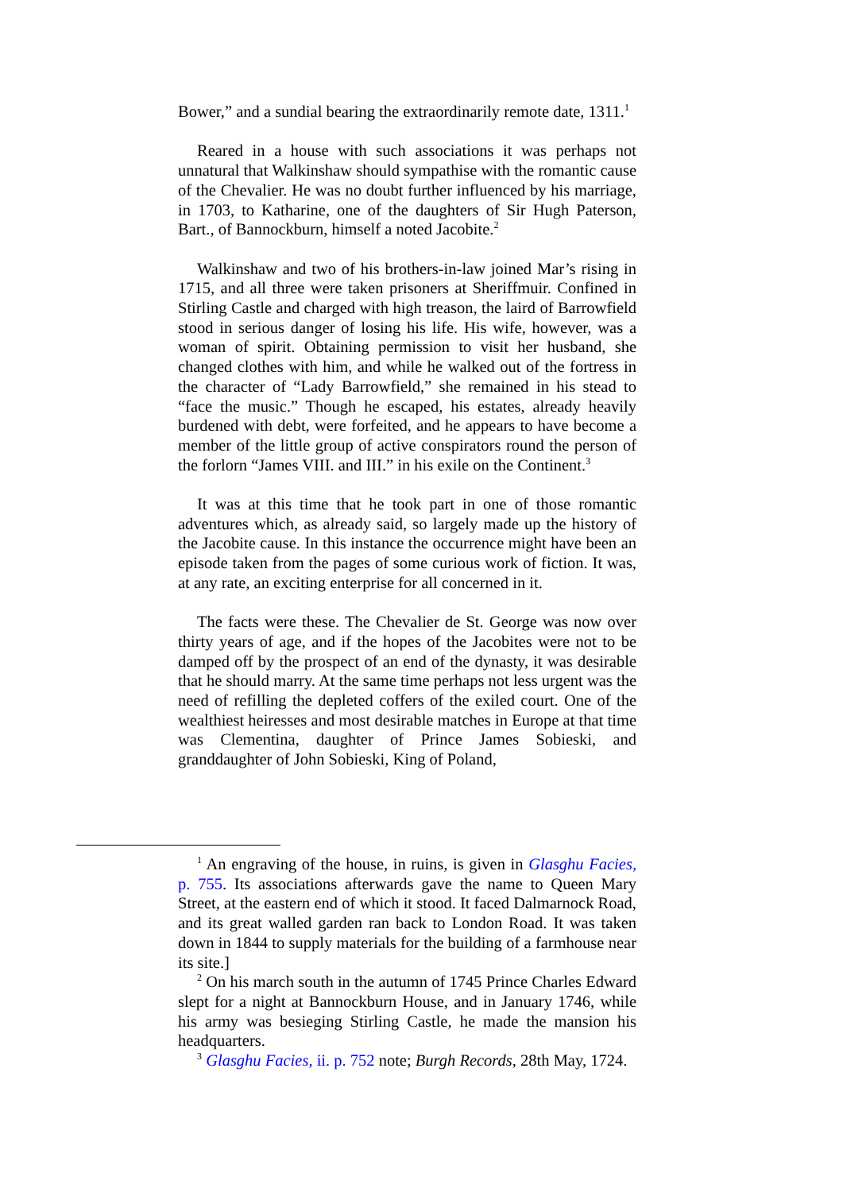Bower,” and a sundial bearing the extraordinarily remote date, 1311.<sup>1</sup>
Reared in a house with such associations it was perhaps not unnatural that Walkinshaw should sympathise with the romantic cause of the Chevalier. He was no doubt further influenced by his marriage, in 1703, to Katharine, one of the daughters of Sir Hugh Paterson, Bart., of Bannockburn, himself a noted Jacobite.<sup>2</sup>
Walkinshaw and two of his brothers-in-law joined Mar’s rising in 1715, and all three were taken prisoners at Sheriffmuir. Confined in Stirling Castle and charged with high treason, the laird of Barrowfield stood in serious danger of losing his life. His wife, however, was a woman of spirit. Obtaining permission to visit her husband, she changed clothes with him, and while he walked out of the fortress in the character of “Lady Barrowfield,” she remained in his stead to “face the music.” Though he escaped, his estates, already heavily burdened with debt, were forfeited, and he appears to have become a member of the little group of active conspirators round the person of the forlorn “James VIII. and III.” in his exile on the Continent.<sup>3</sup>
It was at this time that he took part in one of those romantic adventures which, as already said, so largely made up the history of the Jacobite cause. In this instance the occurrence might have been an episode taken from the pages of some curious work of fiction. It was, at any rate, an exciting enterprise for all concerned in it.
The facts were these. The Chevalier de St. George was now over thirty years of age, and if the hopes of the Jacobites were not to be damped off by the prospect of an end of the dynasty, it was desirable that he should marry. At the same time perhaps not less urgent was the need of refilling the depleted coffers of the exiled court. One of the wealthiest heiresses and most desirable matches in Europe at that time was Clementina, daughter of Prince James Sobieski, and granddaughter of John Sobieski, King of Poland,
<sup>1</sup> An engraving of the house, in ruins, is given in Glasghu Facies, p. 755. Its associations afterwards gave the name to Queen Mary Street, at the eastern end of which it stood. It faced Dalmarnock Road, and its great walled garden ran back to London Road. It was taken down in 1844 to supply materials for the building of a farmhouse near its site.]
<sup>2</sup> On his march south in the autumn of 1745 Prince Charles Edward slept for a night at Bannockburn House, and in January 1746, while his army was besieging Stirling Castle, he made the mansion his headquarters.
<sup>3</sup> Glasghu Facies, ii. p. 752 note; Burgh Records, 28th May, 1724.